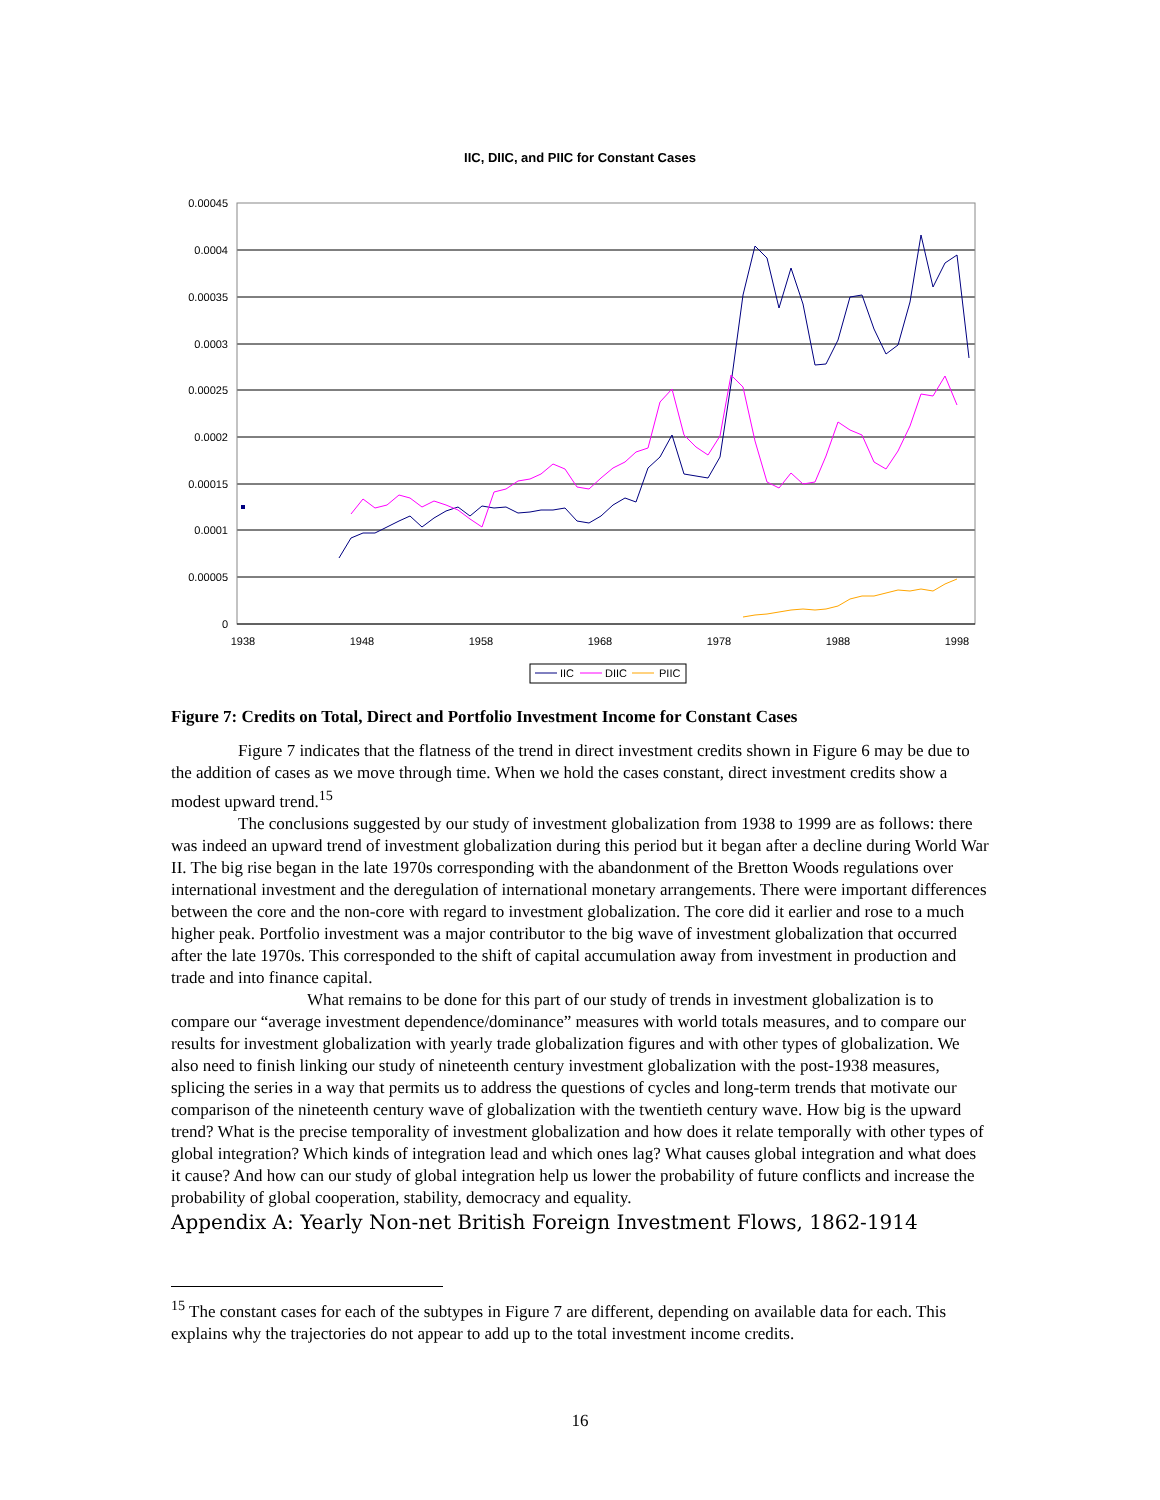IIC, DIIC, and PIIC for Constant Cases
0.00045
0.0004
0.00035
0.0003
0.00025
0.0002
0.00015
0.0001
0.00005
0
1938
1948
1958
1968
1978
1988
1998
IIC
DIIC
PIIC
Figure 7: Credits on Total, Direct and Portfolio Investment Income for Constant Cases
Figure 7 indicates that the flatness of the trend in direct investment credits shown in Figure 6 may be due to the addition of cases as we move through time. When we hold the cases constant, direct investment credits show a modest upward trend.<sup>15</sup>
The conclusions suggested by our study of investment globalization from 1938 to 1999 are as follows: there was indeed an upward trend of investment globalization during this period but it began after a decline during World War II. The big rise began in the late 1970s corresponding with the abandonment of the Bretton Woods regulations over international investment and the deregulation of international monetary arrangements. There were important differences between the core and the non-core with regard to investment globalization. The core did it earlier and rose to a much higher peak. Portfolio investment was a major contributor to the big wave of investment globalization that occurred after the late 1970s. This corresponded to the shift of capital accumulation away from investment in production and trade and into finance capital.
What remains to be done for this part of our study of trends in investment globalization is to compare our “average investment dependence/dominance” measures with world totals measures, and to compare our results for investment globalization with yearly trade globalization figures and with other types of globalization. We also need to finish linking our study of nineteenth century investment globalization with the post-1938 measures, splicing the series in a way that permits us to address the questions of cycles and long-term trends that motivate our comparison of the nineteenth century wave of globalization with the twentieth century wave. How big is the upward trend? What is the precise temporality of investment globalization and how does it relate temporally with other types of global integration? Which kinds of integration lead and which ones lag? What causes global integration and what does it cause? And how can our study of global integration help us lower the probability of future conflicts and increase the probability of global cooperation, stability, democracy and equality.
Appendix A: Yearly Non-net British Foreign Investment Flows, 1862-1914
<sup>15</sup> The constant cases for each of the subtypes in Figure 7 are different, depending on available data for each. This explains why the trajectories do not appear to add up to the total investment income credits.
16